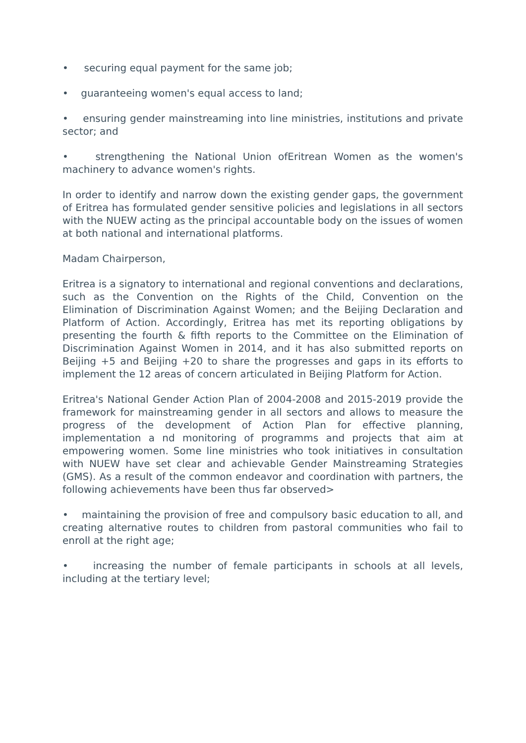• securing equal payment for the same job;
• guaranteeing women's equal access to land;
• ensuring gender mainstreaming into line ministries, institutions and private sector; and
• strengthening the National Union ofEritrean Women as the women's machinery to advance women's rights.
In order to identify and narrow down the existing gender gaps, the government of Eritrea has formulated gender sensitive policies and legislations in all sectors with the NUEW acting as the principal accountable body on the issues of women at both national and international platforms.
Madam Chairperson,
Eritrea is a signatory to international and regional conventions and declarations, such as the Convention on the Rights of the Child, Convention on the Elimination of Discrimination Against Women; and the Beijing Declaration and Platform of Action. Accordingly, Eritrea has met its reporting obligations by presenting the fourth & fifth reports to the Committee on the Elimination of Discrimination Against Women in 2014, and it has also submitted reports on Beijing +5 and Beijing +20 to share the progresses and gaps in its efforts to implement the 12 areas of concern articulated in Beijing Platform for Action.
Eritrea's National Gender Action Plan of 2004-2008 and 2015-2019 provide the framework for mainstreaming gender in all sectors and allows to measure the progress of the development of Action Plan for effective planning, implementation a nd monitoring of programms and projects that aim at empowering women. Some line ministries who took initiatives in consultation with NUEW have set clear and achievable Gender Mainstreaming Strategies (GMS). As a result of the common endeavor and coordination with partners, the following achievements have been thus far observed>
• maintaining the provision of free and compulsory basic education to all, and creating alternative routes to children from pastoral communities who fail to enroll at the right age;
• increasing the number of female participants in schools at all levels, including at the tertiary level;